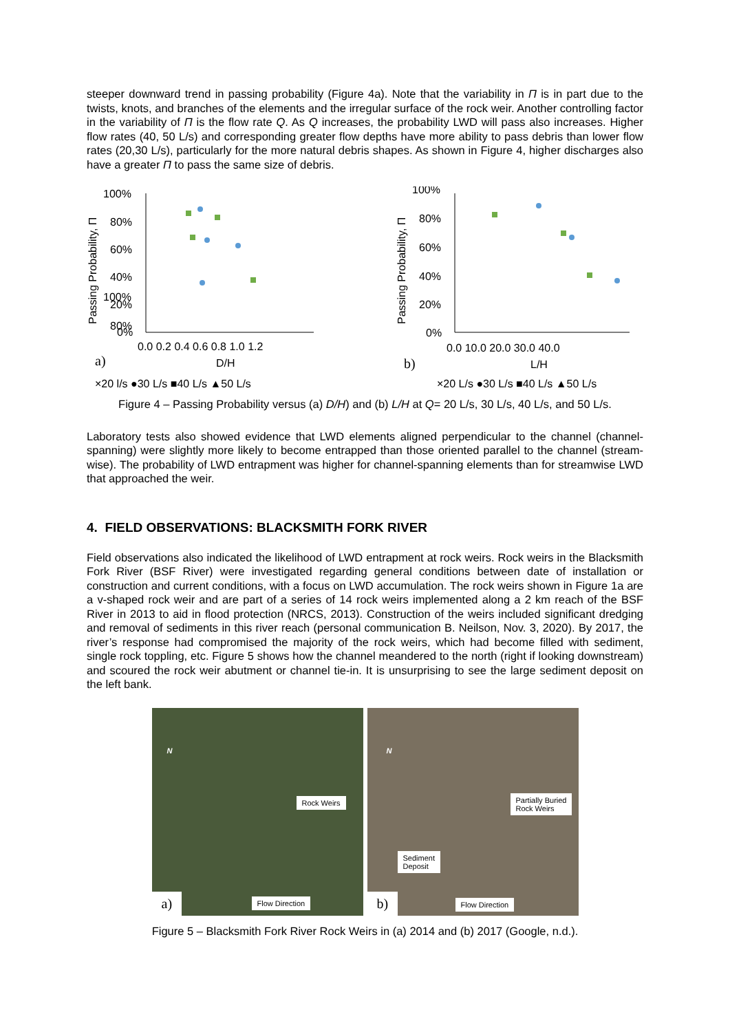steeper downward trend in passing probability (Figure 4a). Note that the variability in Π is in part due to the twists, knots, and branches of the elements and the irregular surface of the rock weir. Another controlling factor in the variability of Π is the flow rate Q. As Q increases, the probability LWD will pass also increases. Higher flow rates (40, 50 L/s) and corresponding greater flow depths have more ability to pass debris than lower flow rates (20,30 L/s), particularly for the more natural debris shapes. As shown in Figure 4, higher discharges also have a greater Π to pass the same size of debris.
Passing Probability, Π
100%
80%
100%
80%
60%
40%
20%
0%
0.0 0.2 0.4 0.6 0.8 1.0 1.2
D/H
a)
×20 l/s ●30 L/s ■40 L/s ▲50 L/s
Passing Probability, Π
100%
80%
60%
40%
20%
0%
0.0 10.0 20.0 30.0 40.0
L/H
b)
×20 L/s ●30 L/s ■40 L/s ▲50 L/s
Figure 4 – Passing Probability versus (a) D/H) and (b) L/H at Q= 20 L/s, 30 L/s, 40 L/s, and 50 L/s.
Laboratory tests also showed evidence that LWD elements aligned perpendicular to the channel (channel-spanning) were slightly more likely to become entrapped than those oriented parallel to the channel (stream-wise). The probability of LWD entrapment was higher for channel-spanning elements than for streamwise LWD that approached the weir.
4. FIELD OBSERVATIONS: BLACKSMITH FORK RIVER
Field observations also indicated the likelihood of LWD entrapment at rock weirs. Rock weirs in the Blacksmith Fork River (BSF River) were investigated regarding general conditions between date of installation or construction and current conditions, with a focus on LWD accumulation. The rock weirs shown in Figure 1a are a v-shaped rock weir and are part of a series of 14 rock weirs implemented along a 2 km reach of the BSF River in 2013 to aid in flood protection (NRCS, 2013). Construction of the weirs included significant dredging and removal of sediments in this river reach (personal communication B. Neilson, Nov. 3, 2020). By 2017, the river’s response had compromised the majority of the rock weirs, which had become filled with sediment, single rock toppling, etc. Figure 5 shows how the channel meandered to the north (right if looking downstream) and scoured the rock weir abutment or channel tie-in. It is unsurprising to see the large sediment deposit on the left bank.
N
Rock Weirs
Flow Direction a)
N
Partially Buried
Rock Weirs
Sediment
Deposit
Flow Direction b)
Figure 5 – Blacksmith Fork River Rock Weirs in (a) 2014 and (b) 2017 (Google, n.d.).